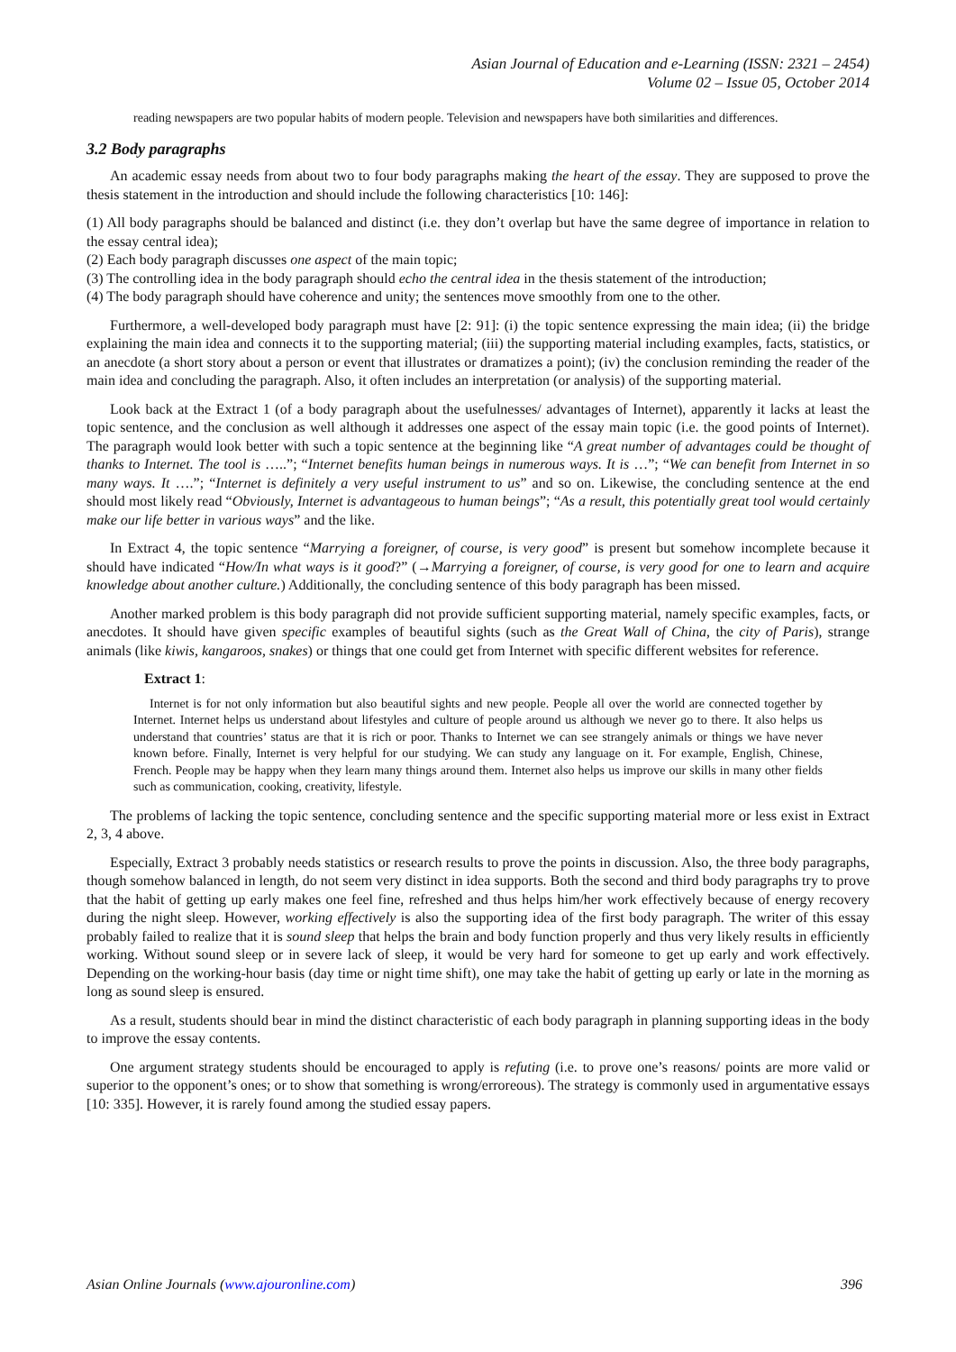Asian Journal of Education and e-Learning (ISSN: 2321 – 2454)
Volume 02 – Issue 05, October 2014
reading newspapers are two popular habits of modern people. Television and newspapers have both similarities and differences.
3.2 Body paragraphs
An academic essay needs from about two to four body paragraphs making the heart of the essay. They are supposed to prove the thesis statement in the introduction and should include the following characteristics [10: 146]:
(1) All body paragraphs should be balanced and distinct (i.e. they don’t overlap but have the same degree of importance in relation to the essay central idea);
(2) Each body paragraph discusses one aspect of the main topic;
(3) The controlling idea in the body paragraph should echo the central idea in the thesis statement of the introduction;
(4) The body paragraph should have coherence and unity; the sentences move smoothly from one to the other.
Furthermore, a well-developed body paragraph must have [2: 91]: (i) the topic sentence expressing the main idea; (ii) the bridge explaining the main idea and connects it to the supporting material; (iii) the supporting material including examples, facts, statistics, or an anecdote (a short story about a person or event that illustrates or dramatizes a point); (iv) the conclusion reminding the reader of the main idea and concluding the paragraph. Also, it often includes an interpretation (or analysis) of the supporting material.
Look back at the Extract 1 (of a body paragraph about the usefulnesses/ advantages of Internet), apparently it lacks at least the topic sentence, and the conclusion as well although it addresses one aspect of the essay main topic (i.e. the good points of Internet). The paragraph would look better with such a topic sentence at the beginning like “A great number of advantages could be thought of thanks to Internet. The tool is …..”; “Internet benefits human beings in numerous ways. It is …”; “We can benefit from Internet in so many ways. It ….”; “Internet is definitely a very useful instrument to us” and so on. Likewise, the concluding sentence at the end should most likely read “Obviously, Internet is advantageous to human beings”; “As a result, this potentially great tool would certainly make our life better in various ways” and the like.
In Extract 4, the topic sentence “Marrying a foreigner, of course, is very good” is present but somehow incomplete because it should have indicated “How/In what ways is it good?” (→Marrying a foreigner, of course, is very good for one to learn and acquire knowledge about another culture.) Additionally, the concluding sentence of this body paragraph has been missed.
Another marked problem is this body paragraph did not provide sufficient supporting material, namely specific examples, facts, or anecdotes. It should have given specific examples of beautiful sights (such as the Great Wall of China, the city of Paris), strange animals (like kiwis, kangaroos, snakes) or things that one could get from Internet with specific different websites for reference.
Extract 1:
Internet is for not only information but also beautiful sights and new people. People all over the world are connected together by Internet. Internet helps us understand about lifestyles and culture of people around us although we never go to there. It also helps us understand that countries’ status are that it is rich or poor. Thanks to Internet we can see strangely animals or things we have never known before. Finally, Internet is very helpful for our studying. We can study any language on it. For example, English, Chinese, French. People may be happy when they learn many things around them. Internet also helps us improve our skills in many other fields such as communication, cooking, creativity, lifestyle.
The problems of lacking the topic sentence, concluding sentence and the specific supporting material more or less exist in Extract 2, 3, 4 above.
Especially, Extract 3 probably needs statistics or research results to prove the points in discussion. Also, the three body paragraphs, though somehow balanced in length, do not seem very distinct in idea supports. Both the second and third body paragraphs try to prove that the habit of getting up early makes one feel fine, refreshed and thus helps him/her work effectively because of energy recovery during the night sleep. However, working effectively is also the supporting idea of the first body paragraph. The writer of this essay probably failed to realize that it is sound sleep that helps the brain and body function properly and thus very likely results in efficiently working. Without sound sleep or in severe lack of sleep, it would be very hard for someone to get up early and work effectively. Depending on the working-hour basis (day time or night time shift), one may take the habit of getting up early or late in the morning as long as sound sleep is ensured.
As a result, students should bear in mind the distinct characteristic of each body paragraph in planning supporting ideas in the body to improve the essay contents.
One argument strategy students should be encouraged to apply is refuting (i.e. to prove one’s reasons/ points are more valid or superior to the opponent’s ones; or to show that something is wrong/erroreous). The strategy is commonly used in argumentative essays [10: 335]. However, it is rarely found among the studied essay papers.
Asian Online Journals (www.ajouronline.com) 396